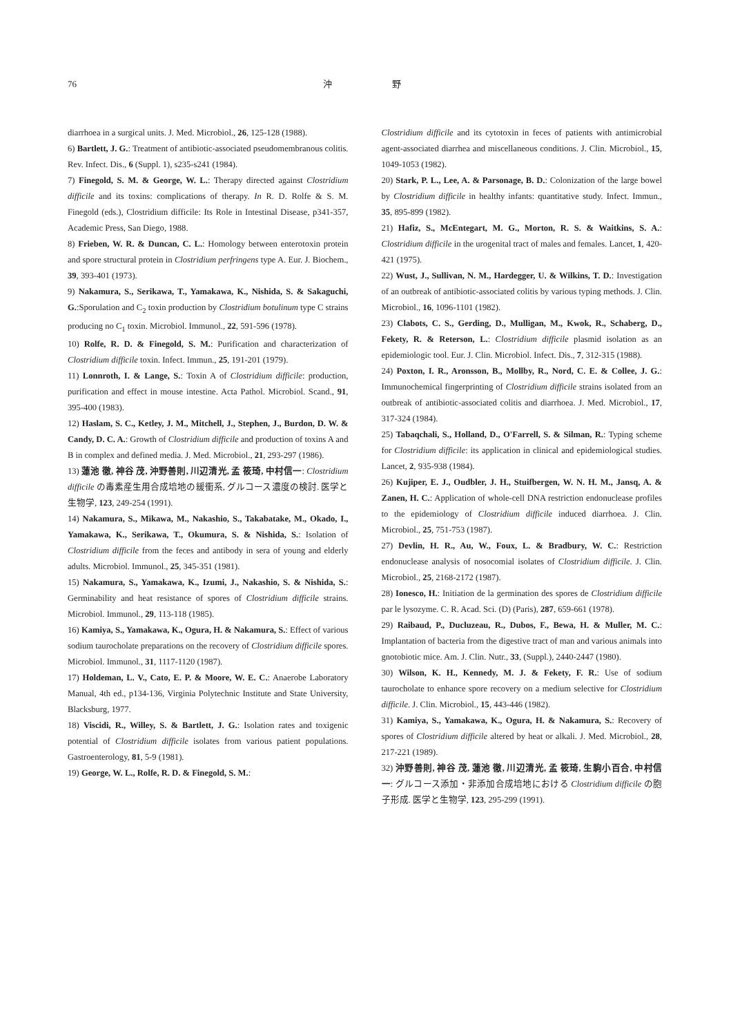76 沖 野
diarrhoea in a surgical units. J. Med. Microbiol., 26, 125-128 (1988).
6) Bartlett, J. G.: Treatment of antibiotic-associated pseudomembranous colitis. Rev. Infect. Dis., 6 (Suppl. 1), s235-s241 (1984).
7) Finegold, S. M. & George, W. L.: Therapy directed against Clostridium difficile and its toxins: complications of therapy. In R. D. Rolfe & S. M. Finegold (eds.), Clostridium difficile: Its Role in Intestinal Disease, p341-357, Academic Press, San Diego, 1988.
8) Frieben, W. R. & Duncan, C. L.: Homology between enterotoxin protein and spore structural protein in Clostridium perfringens type A. Eur. J. Biochem., 39, 393-401 (1973).
9) Nakamura, S., Serikawa, T., Yamakawa, K., Nishida, S. & Sakaguchi, G.:Sporulation and C<sub>2</sub> toxin production by Clostridium botulinum type C strains producing no C<sub>1</sub> toxin. Microbiol. Immunol., 22, 591-596 (1978).
10) Rolfe, R. D. & Finegold, S. M.: Purification and characterization of Clostridium difficile toxin. Infect. Immun., 25, 191-201 (1979).
11) Lonnroth, I. & Lange, S.: Toxin A of Clostridium difficile: production, purification and effect in mouse intestine. Acta Pathol. Microbiol. Scand., 91, 395-400 (1983).
12) Haslam, S. C., Ketley, J. M., Mitchell, J., Stephen, J., Burdon, D. W. & Candy, D. C. A.: Growth of Clostridium difficile and production of toxins A and B in complex and defined media. J. Med. Microbiol., 21, 293-297 (1986).
13) 蓮池 徹, 神谷 茂, 沖野善則, 川辺清光, 孟 筱琦, 中村信一: Clostridium difficile の毒素産生用合成培地の緩衝系, グルコース濃度の検討. 医学と生物学, 123, 249-254 (1991).
14) Nakamura, S., Mikawa, M., Nakashio, S., Takabatake, M., Okado, I., Yamakawa, K., Serikawa, T., Okumura, S. & Nishida, S.: Isolation of Clostridium difficile from the feces and antibody in sera of young and elderly adults. Microbiol. Immunol., 25, 345-351 (1981).
15) Nakamura, S., Yamakawa, K., Izumi, J., Nakashio, S. & Nishida, S.: Germinability and heat resistance of spores of Clostridium difficile strains. Microbiol. Immunol., 29, 113-118 (1985).
16) Kamiya, S., Yamakawa, K., Ogura, H. & Nakamura, S.: Effect of various sodium taurocholate preparations on the recovery of Clostridium difficile spores. Microbiol. Immunol., 31, 1117-1120 (1987).
17) Holdeman, L. V., Cato, E. P. & Moore, W. E. C.: Anaerobe Laboratory Manual, 4th ed., p134-136, Virginia Polytechnic Institute and State University, Blacksburg, 1977.
18) Viscidi, R., Willey, S. & Bartlett, J. G.: Isolation rates and toxigenic potential of Clostridium difficile isolates from various patient populations. Gastroenterology, 81, 5-9 (1981).
19) George, W. L., Rolfe, R. D. & Finegold, S. M.:
Clostridium difficile and its cytotoxin in feces of patients with antimicrobial agent-associated diarrhea and miscellaneous conditions. J. Clin. Microbiol., 15, 1049-1053 (1982).
20) Stark, P. L., Lee, A. & Parsonage, B. D.: Colonization of the large bowel by Clostridium difficile in healthy infants: quantitative study. Infect. Immun., 35, 895-899 (1982).
21) Hafiz, S., McEntegart, M. G., Morton, R. S. & Waitkins, S. A.: Clostridium difficile in the urogenital tract of males and females. Lancet, 1, 420-421 (1975).
22) Wust, J., Sullivan, N. M., Hardegger, U. & Wilkins, T. D.: Investigation of an outbreak of antibiotic-associated colitis by various typing methods. J. Clin. Microbiol., 16, 1096-1101 (1982).
23) Clabots, C. S., Gerding, D., Mulligan, M., Kwok, R., Schaberg, D., Fekety, R. & Reterson, L.: Clostridium difficile plasmid isolation as an epidemiologic tool. Eur. J. Clin. Microbiol. Infect. Dis., 7, 312-315 (1988).
24) Poxton, I. R., Aronsson, B., Mollby, R., Nord, C. E. & Collee, J. G.: Immunochemical fingerprinting of Clostridium difficile strains isolated from an outbreak of antibiotic-associated colitis and diarrhoea. J. Med. Microbiol., 17, 317-324 (1984).
25) Tabaqchali, S., Holland, D., O'Farrell, S. & Silman, R.: Typing scheme for Clostridium difficile: its application in clinical and epidemiological studies. Lancet, 2, 935-938 (1984).
26) Kujiper, E. J., Oudbler, J. H., Stuifbergen, W. N. H. M., Jansq, A. & Zanen, H. C.: Application of whole-cell DNA restriction endonuclease profiles to the epidemiology of Clostridium difficile induced diarrhoea. J. Clin. Microbiol., 25, 751-753 (1987).
27) Devlin, H. R., Au, W., Foux, L. & Bradbury, W. C.: Restriction endonuclease analysis of nosocomial isolates of Clostridium difficile. J. Clin. Microbiol., 25, 2168-2172 (1987).
28) Ionesco, H.: Initiation de la germination des spores de Clostridium difficile par le lysozyme. C. R. Acad. Sci. (D) (Paris), 287, 659-661 (1978).
29) Raibaud, P., Ducluzeau, R., Dubos, F., Bewa, H. & Muller, M. C.: Implantation of bacteria from the digestive tract of man and various animals into gnotobiotic mice. Am. J. Clin. Nutr., 33, (Suppl.), 2440-2447 (1980).
30) Wilson, K. H., Kennedy, M. J. & Fekety, F. R.: Use of sodium taurocholate to enhance spore recovery on a medium selective for Clostridium difficile. J. Clin. Microbiol., 15, 443-446 (1982).
31) Kamiya, S., Yamakawa, K., Ogura, H. & Nakamura, S.: Recovery of spores of Clostridium difficile altered by heat or alkali. J. Med. Microbiol., 28, 217-221 (1989).
32) 沖野善則, 神谷 茂, 蓮池 徹, 川辺清光, 孟 筱琦, 生駒小百合, 中村信一: グルコース添加・非添加合成培地における Clostridium difficile の胞子形成. 医学と生物学, 123, 295-299 (1991).